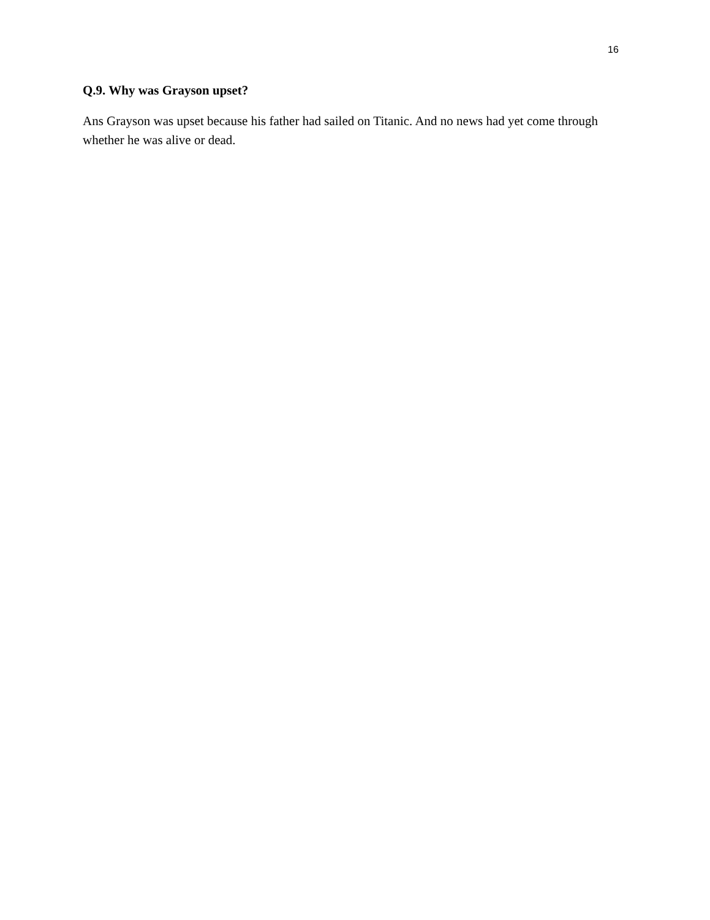16
Q.9. Why was Grayson upset?
Ans Grayson was upset because his father had sailed on Titanic. And no news had yet come through whether he was alive or dead.